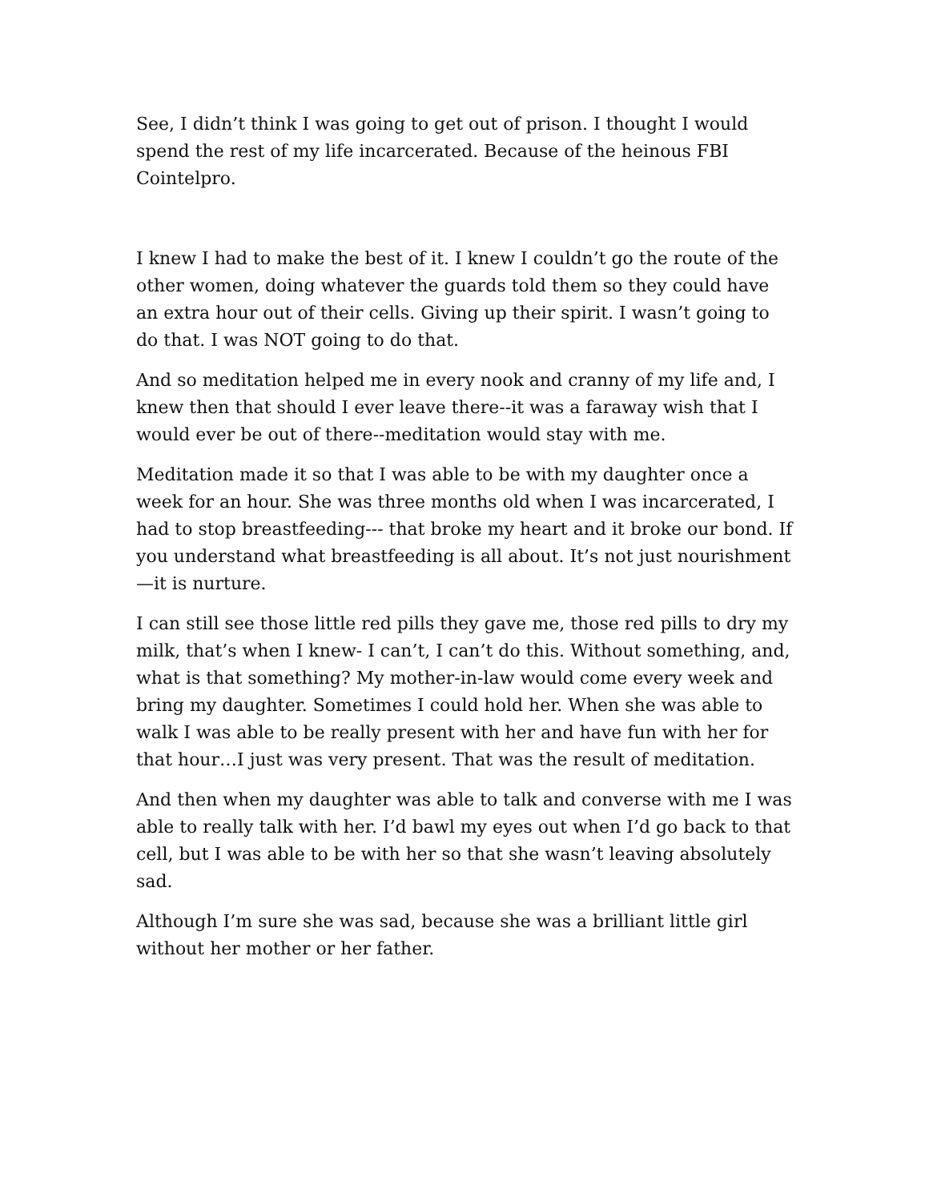See, I didn’t think I was going to get out of prison. I thought I would spend the rest of my life incarcerated. Because of the heinous FBI Cointelpro.
I knew I had to make the best of it. I knew I couldn’t go the route of the other women, doing whatever the guards told them so they could have an extra hour out of their cells. Giving up their spirit. I wasn’t going to do that. I was NOT going to do that.
And so meditation helped me in every nook and cranny of my life and, I knew then that should I ever leave there--it was a faraway wish that I would ever be out of there--meditation would stay with me.
Meditation made it so that I was able to be with my daughter once a week for an hour. She was three months old when I was incarcerated, I had to stop breastfeeding--- that broke my heart and it broke our bond. If you understand what breastfeeding is all about. It’s not just nourishment—it is nurture.
I can still see those little red pills they gave me, those red pills to dry my milk, that’s when I knew- I can’t, I can’t do this. Without something, and, what is that something? My mother-in-law would come every week and bring my daughter. Sometimes I could hold her. When she was able to walk I was able to be really present with her and have fun with her for that hour…I just was very present. That was the result of meditation.
And then when my daughter was able to talk and converse with me I was able to really talk with her. I’d bawl my eyes out when I’d go back to that cell, but I was able to be with her so that she wasn’t leaving absolutely sad.
Although I’m sure she was sad, because she was a brilliant little girl without her mother or her father.